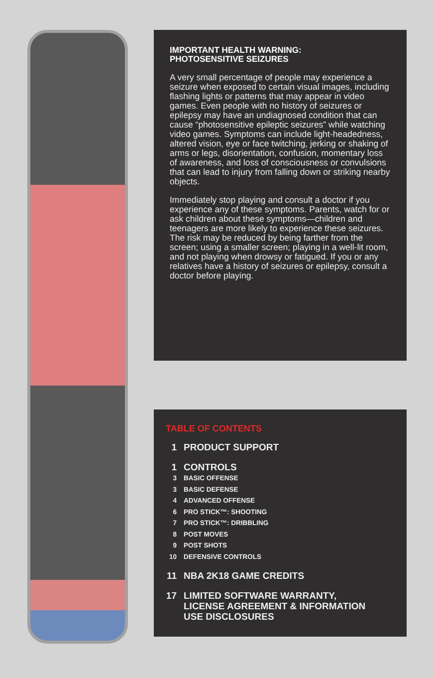IMPORTANT HEALTH WARNING:
PHOTOSENSITIVE SEIZURES
A very small percentage of people may experience a seizure when exposed to certain visual images, including flashing lights or patterns that may appear in video games. Even people with no history of seizures or epilepsy may have an undiagnosed condition that can cause “photosensitive epileptic seizures” while watching video games. Symptoms can include light-headedness, altered vision, eye or face twitching, jerking or shaking of arms or legs, disorientation, confusion, momentary loss of awareness, and loss of consciousness or convulsions that can lead to injury from falling down or striking nearby objects.
Immediately stop playing and consult a doctor if you experience any of these symptoms. Parents, watch for or ask children about these symptoms—children and teenagers are more likely to experience these seizures. The risk may be reduced by being farther from the screen; using a smaller screen; playing in a well-lit room, and not playing when drowsy or fatigued. If you or any relatives have a history of seizures or epilepsy, consult a doctor before playing.
TABLE OF CONTENTS
1 PRODUCT SUPPORT
1 CONTROLS
3 BASIC OFFENSE
3 BASIC DEFENSE
4 ADVANCED OFFENSE
6 PRO STICK™: SHOOTING
7 PRO STICK™: DRIBBLING
8 POST MOVES
9 POST SHOTS
10 DEFENSIVE CONTROLS
11 NBA 2K18 GAME CREDITS
17 LIMITED SOFTWARE WARRANTY,
LICENSE AGREEMENT & INFORMATION
USE DISCLOSURES